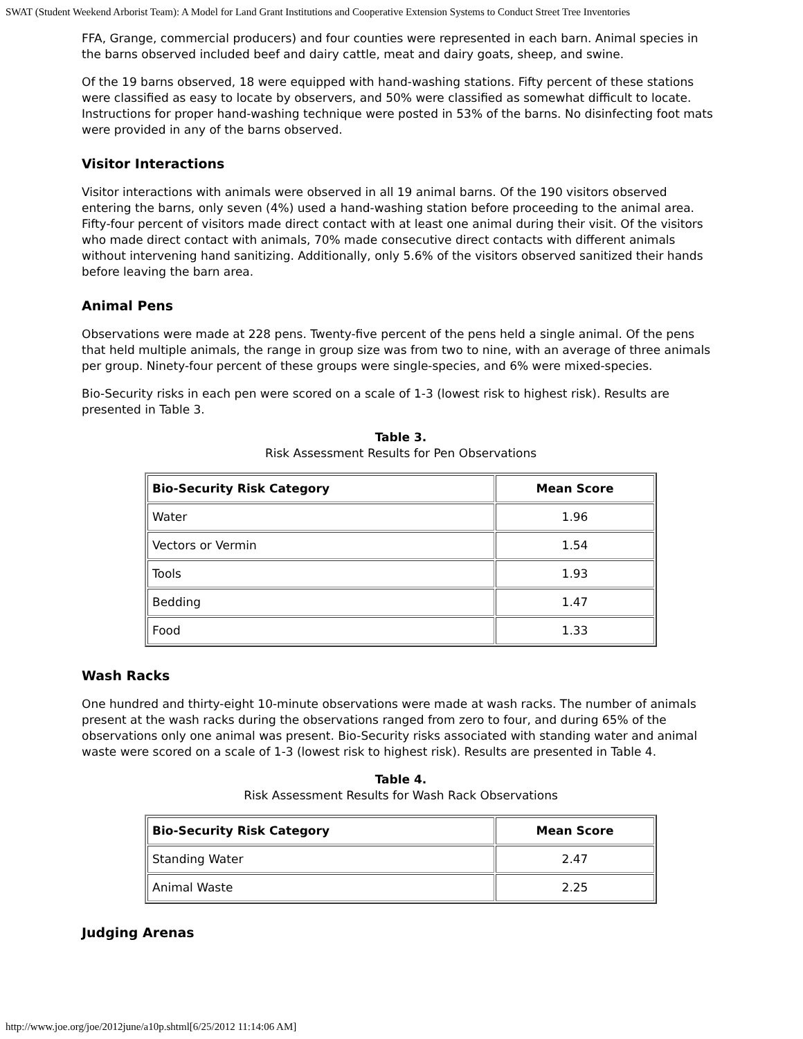SWAT (Student Weekend Arborist Team): A Model for Land Grant Institutions and Cooperative Extension Systems to Conduct Street Tree Inventories
FFA, Grange, commercial producers) and four counties were represented in each barn. Animal species in the barns observed included beef and dairy cattle, meat and dairy goats, sheep, and swine.
Of the 19 barns observed, 18 were equipped with hand-washing stations. Fifty percent of these stations were classified as easy to locate by observers, and 50% were classified as somewhat difficult to locate. Instructions for proper hand-washing technique were posted in 53% of the barns. No disinfecting foot mats were provided in any of the barns observed.
Visitor Interactions
Visitor interactions with animals were observed in all 19 animal barns. Of the 190 visitors observed entering the barns, only seven (4%) used a hand-washing station before proceeding to the animal area. Fifty-four percent of visitors made direct contact with at least one animal during their visit. Of the visitors who made direct contact with animals, 70% made consecutive direct contacts with different animals without intervening hand sanitizing. Additionally, only 5.6% of the visitors observed sanitized their hands before leaving the barn area.
Animal Pens
Observations were made at 228 pens. Twenty-five percent of the pens held a single animal. Of the pens that held multiple animals, the range in group size was from two to nine, with an average of three animals per group. Ninety-four percent of these groups were single-species, and 6% were mixed-species.
Bio-Security risks in each pen were scored on a scale of 1-3 (lowest risk to highest risk). Results are presented in Table 3.
Table 3.
Risk Assessment Results for Pen Observations
| Bio-Security Risk Category | Mean Score |
| --- | --- |
| Water | 1.96 |
| Vectors or Vermin | 1.54 |
| Tools | 1.93 |
| Bedding | 1.47 |
| Food | 1.33 |
Wash Racks
One hundred and thirty-eight 10-minute observations were made at wash racks. The number of animals present at the wash racks during the observations ranged from zero to four, and during 65% of the observations only one animal was present. Bio-Security risks associated with standing water and animal waste were scored on a scale of 1-3 (lowest risk to highest risk). Results are presented in Table 4.
Table 4.
Risk Assessment Results for Wash Rack Observations
| Bio-Security Risk Category | Mean Score |
| --- | --- |
| Standing Water | 2.47 |
| Animal Waste | 2.25 |
Judging Arenas
http://www.joe.org/joe/2012june/a10p.shtml[6/25/2012 11:14:06 AM]